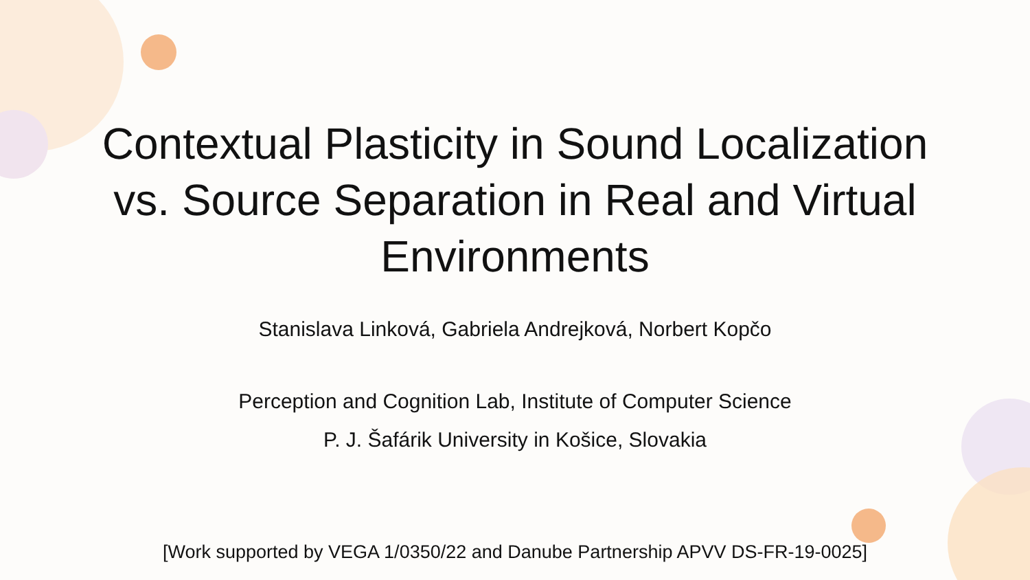Contextual Plasticity in Sound Localization
vs. Source Separation in Real and Virtual
Environments
Stanislava Linková, Gabriela Andrejková, Norbert Kopčo
Perception and Cognition Lab, Institute of Computer Science
P. J. Šafárik University in Košice, Slovakia
[Work supported by VEGA 1/0350/22 and Danube Partnership APVV DS-FR-19-0025]